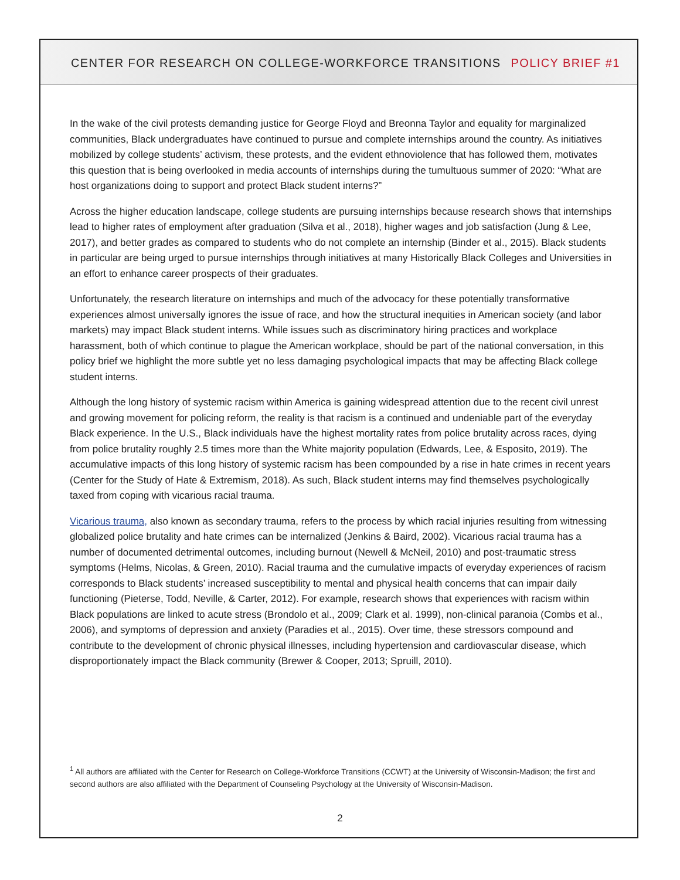CENTER FOR RESEARCH ON COLLEGE-WORKFORCE TRANSITIONS POLICY BRIEF #1
In the wake of the civil protests demanding justice for George Floyd and Breonna Taylor and equality for marginalized communities, Black undergraduates have continued to pursue and complete internships around the country. As initiatives mobilized by college students’ activism, these protests, and the evident ethnoviolence that has followed them, motivates this question that is being overlooked in media accounts of internships during the tumultuous summer of 2020: “What are host organizations doing to support and protect Black student interns?”
Across the higher education landscape, college students are pursuing internships because research shows that internships lead to higher rates of employment after graduation (Silva et al., 2018), higher wages and job satisfaction (Jung & Lee, 2017), and better grades as compared to students who do not complete an internship (Binder et al., 2015). Black students in particular are being urged to pursue internships through initiatives at many Historically Black Colleges and Universities in an effort to enhance career prospects of their graduates.
Unfortunately, the research literature on internships and much of the advocacy for these potentially transformative experiences almost universally ignores the issue of race, and how the structural inequities in American society (and labor markets) may impact Black student interns. While issues such as discriminatory hiring practices and workplace harassment, both of which continue to plague the American workplace, should be part of the national conversation, in this policy brief we highlight the more subtle yet no less damaging psychological impacts that may be affecting Black college student interns.
Although the long history of systemic racism within America is gaining widespread attention due to the recent civil unrest and growing movement for policing reform, the reality is that racism is a continued and undeniable part of the everyday Black experience. In the U.S., Black individuals have the highest mortality rates from police brutality across races, dying from police brutality roughly 2.5 times more than the White majority population (Edwards, Lee, & Esposito, 2019). The accumulative impacts of this long history of systemic racism has been compounded by a rise in hate crimes in recent years (Center for the Study of Hate & Extremism, 2018). As such, Black student interns may find themselves psychologically taxed from coping with vicarious racial trauma.
Vicarious trauma, also known as secondary trauma, refers to the process by which racial injuries resulting from witnessing globalized police brutality and hate crimes can be internalized (Jenkins & Baird, 2002). Vicarious racial trauma has a number of documented detrimental outcomes, including burnout (Newell & McNeil, 2010) and post-traumatic stress symptoms (Helms, Nicolas, & Green, 2010). Racial trauma and the cumulative impacts of everyday experiences of racism corresponds to Black students’ increased susceptibility to mental and physical health concerns that can impair daily functioning (Pieterse, Todd, Neville, & Carter, 2012). For example, research shows that experiences with racism within Black populations are linked to acute stress (Brondolo et al., 2009; Clark et al. 1999), non-clinical paranoia (Combs et al., 2006), and symptoms of depression and anxiety (Paradies et al., 2015). Over time, these stressors compound and contribute to the development of chronic physical illnesses, including hypertension and cardiovascular disease, which disproportionately impact the Black community (Brewer & Cooper, 2013; Spruill, 2010).
<sup>1</sup> All authors are affiliated with the Center for Research on College-Workforce Transitions (CCWT) at the University of Wisconsin-Madison; the first and second authors are also affiliated with the Department of Counseling Psychology at the University of Wisconsin-Madison.
2